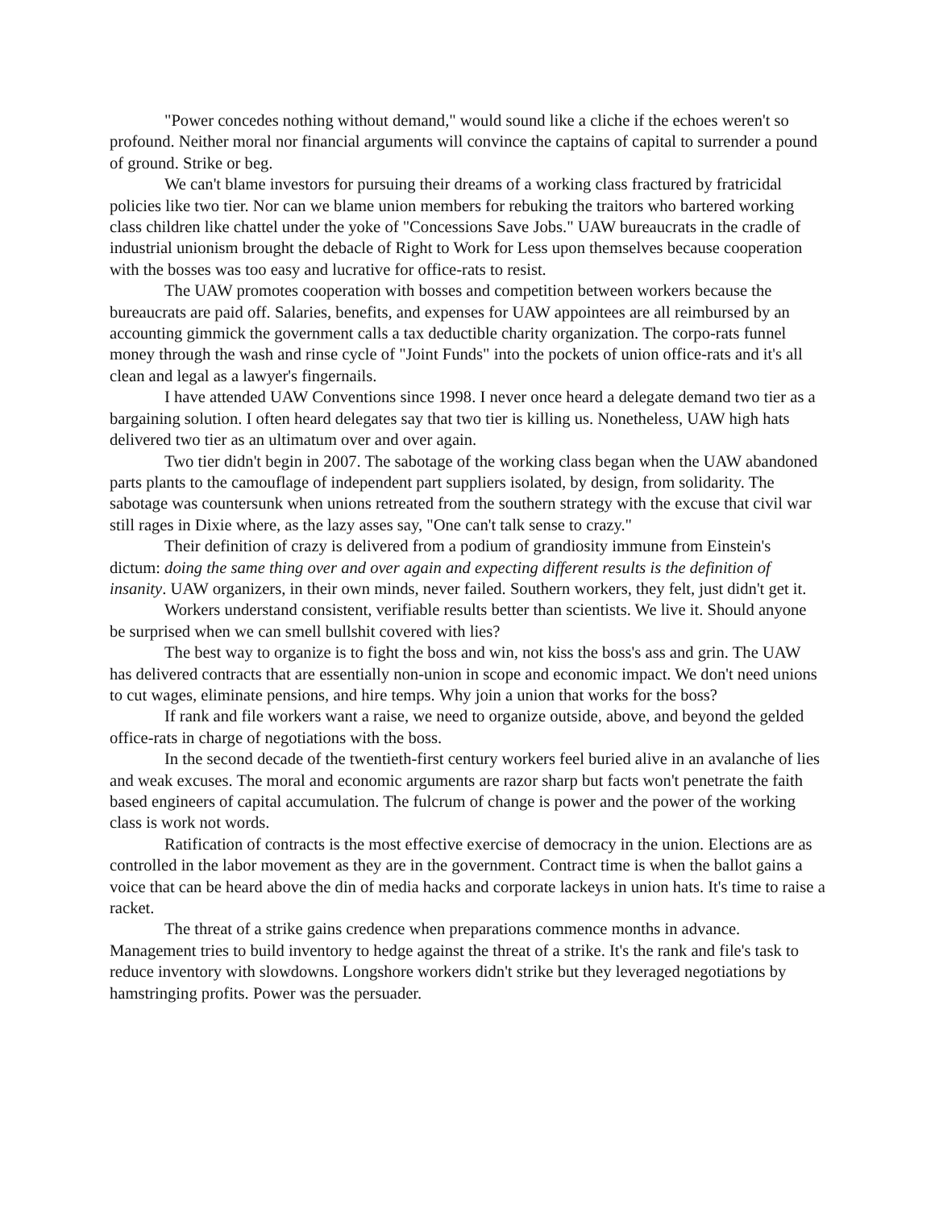"Power concedes nothing without demand," would sound like a cliche if the echoes weren't so profound. Neither moral nor financial arguments will convince the captains of capital to surrender a pound of ground. Strike or beg.
We can't blame investors for pursuing their dreams of a working class fractured by fratricidal policies like two tier. Nor can we blame union members for rebuking the traitors who bartered working class children like chattel under the yoke of "Concessions Save Jobs." UAW bureaucrats in the cradle of industrial unionism brought the debacle of Right to Work for Less upon themselves because cooperation with the bosses was too easy and lucrative for office-rats to resist.
The UAW promotes cooperation with bosses and competition between workers because the bureaucrats are paid off. Salaries, benefits, and expenses for UAW appointees are all reimbursed by an accounting gimmick the government calls a tax deductible charity organization. The corpo-rats funnel money through the wash and rinse cycle of "Joint Funds" into the pockets of union office-rats and it's all clean and legal as a lawyer's fingernails.
I have attended UAW Conventions since 1998. I never once heard a delegate demand two tier as a bargaining solution. I often heard delegates say that two tier is killing us. Nonetheless, UAW high hats delivered two tier as an ultimatum over and over again.
Two tier didn't begin in 2007. The sabotage of the working class began when the UAW abandoned parts plants to the camouflage of independent part suppliers isolated, by design, from solidarity. The sabotage was countersunk when unions retreated from the southern strategy with the excuse that civil war still rages in Dixie where, as the lazy asses say, "One can't talk sense to crazy."
Their definition of crazy is delivered from a podium of grandiosity immune from Einstein's dictum: doing the same thing over and over again and expecting different results is the definition of insanity. UAW organizers, in their own minds, never failed. Southern workers, they felt, just didn't get it.
Workers understand consistent, verifiable results better than scientists. We live it. Should anyone be surprised when we can smell bullshit covered with lies?
The best way to organize is to fight the boss and win, not kiss the boss's ass and grin. The UAW has delivered contracts that are essentially non-union in scope and economic impact. We don't need unions to cut wages, eliminate pensions, and hire temps. Why join a union that works for the boss?
If rank and file workers want a raise, we need to organize outside, above, and beyond the gelded office-rats in charge of negotiations with the boss.
In the second decade of the twentieth-first century workers feel buried alive in an avalanche of lies and weak excuses. The moral and economic arguments are razor sharp but facts won't penetrate the faith based engineers of capital accumulation. The fulcrum of change is power and the power of the working class is work not words.
Ratification of contracts is the most effective exercise of democracy in the union. Elections are as controlled in the labor movement as they are in the government. Contract time is when the ballot gains a voice that can be heard above the din of media hacks and corporate lackeys in union hats. It's time to raise a racket.
The threat of a strike gains credence when preparations commence months in advance. Management tries to build inventory to hedge against the threat of a strike. It's the rank and file's task to reduce inventory with slowdowns. Longshore workers didn't strike but they leveraged negotiations by hamstringing profits. Power was the persuader.